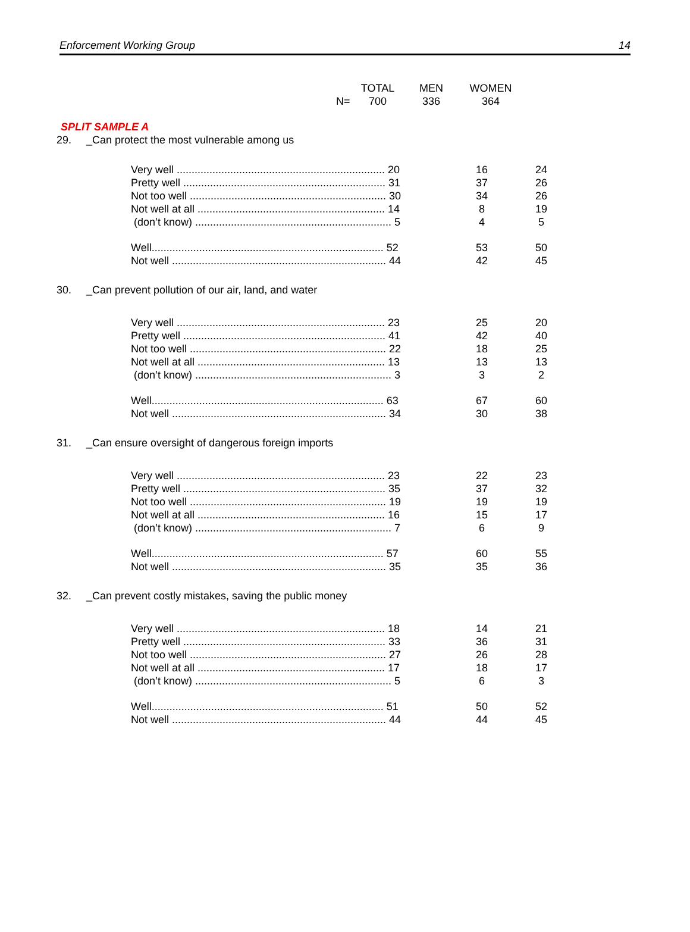Enforcement Working Group 14
| | | TOTAL | MEN | WOMEN |
| | N= | 700 | 336 | 364 |
SPLIT SAMPLE A
| 29. | _Can protect the most vulnerable among us | | |
| | Very well ...................................................................... 20 | 16 | 24 |
| | Pretty well .................................................................... 31 | 37 | 26 |
| | Not too well .................................................................. 30 | 34 | 26 |
| | Not well at all ............................................................... 14 | 8 | 19 |
| | (don’t know) .................................................................. 5 | 4 | 5 |
| | Well.............................................................................. 52 | 53 | 50 |
| | Not well ........................................................................ 44 | 42 | 45 |
| 30. | _Can prevent pollution of our air, land, and water | | |
| | Very well ...................................................................... 23 | 25 | 20 |
| | Pretty well .................................................................... 41 | 42 | 40 |
| | Not too well .................................................................. 22 | 18 | 25 |
| | Not well at all ............................................................... 13 | 13 | 13 |
| | (don’t know) .................................................................. 3 | 3 | 2 |
| | Well.............................................................................. 63 | 67 | 60 |
| | Not well ........................................................................ 34 | 30 | 38 |
| 31. | _Can ensure oversight of dangerous foreign imports | | |
| | Very well ...................................................................... 23 | 22 | 23 |
| | Pretty well .................................................................... 35 | 37 | 32 |
| | Not too well .................................................................. 19 | 19 | 19 |
| | Not well at all ............................................................... 16 | 15 | 17 |
| | (don’t know) .................................................................. 7 | 6 | 9 |
| | Well.............................................................................. 57 | 60 | 55 |
| | Not well ........................................................................ 35 | 35 | 36 |
| 32. | _Can prevent costly mistakes, saving the public money | | |
| | Very well ...................................................................... 18 | 14 | 21 |
| | Pretty well .................................................................... 33 | 36 | 31 |
| | Not too well .................................................................. 27 | 26 | 28 |
| | Not well at all ............................................................... 17 | 18 | 17 |
| | (don’t know) .................................................................. 5 | 6 | 3 |
| | Well.............................................................................. 51 | 50 | 52 |
| | Not well ........................................................................ 44 | 44 | 45 |